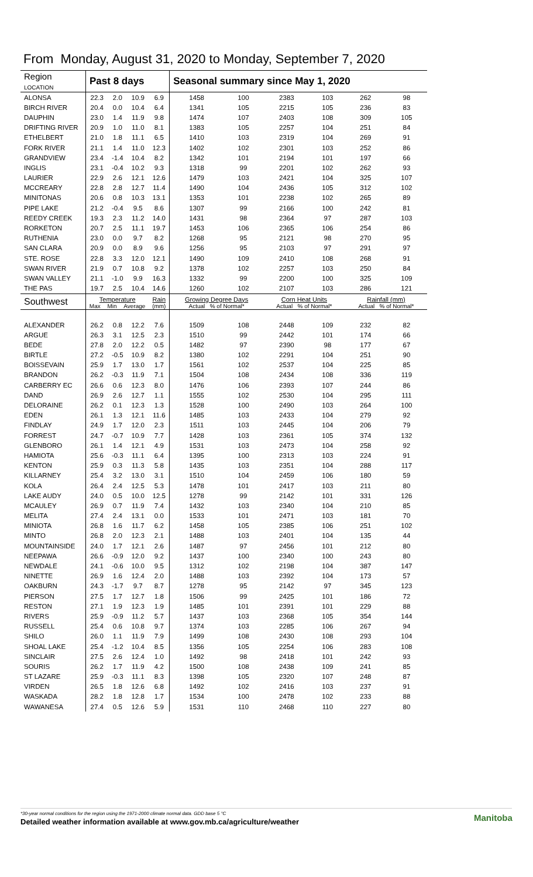From Monday, August 31, 2020 to Monday, September 7, 2020
| Region LOCATION | Past 8 days | | | | Seasonal summary since May 1, 2020 | | | | | |
| ALONSA | 22.3 | 2.0 | 10.9 | 6.9 | 1458 | 100 | 2383 | 103 | 262 | 98 |
| BIRCH RIVER | 20.4 | 0.0 | 10.4 | 6.4 | 1341 | 105 | 2215 | 105 | 236 | 83 |
| DAUPHIN | 23.0 | 1.4 | 11.9 | 9.8 | 1474 | 107 | 2403 | 108 | 309 | 105 |
| DRIFTING RIVER | 20.9 | 1.0 | 11.0 | 8.1 | 1383 | 105 | 2257 | 104 | 251 | 84 |
| ETHELBERT | 21.0 | 1.8 | 11.1 | 6.5 | 1410 | 103 | 2319 | 104 | 269 | 91 |
| FORK RIVER | 21.1 | 1.4 | 11.0 | 12.3 | 1402 | 102 | 2301 | 103 | 252 | 86 |
| GRANDVIEW | 23.4 | -1.4 | 10.4 | 8.2 | 1342 | 101 | 2194 | 101 | 197 | 66 |
| INGLIS | 23.1 | -0.4 | 10.2 | 9.3 | 1318 | 99 | 2201 | 102 | 262 | 93 |
| LAURIER | 22.9 | 2.6 | 12.1 | 12.6 | 1479 | 103 | 2421 | 104 | 325 | 107 |
| MCCREARY | 22.8 | 2.8 | 12.7 | 11.4 | 1490 | 104 | 2436 | 105 | 312 | 102 |
| MINITONAS | 20.6 | 0.8 | 10.3 | 13.1 | 1353 | 101 | 2238 | 102 | 265 | 89 |
| PIPE LAKE | 21.2 | -0.4 | 9.5 | 8.6 | 1307 | 99 | 2166 | 100 | 242 | 81 |
| REEDY CREEK | 19.3 | 2.3 | 11.2 | 14.0 | 1431 | 98 | 2364 | 97 | 287 | 103 |
| RORKETON | 20.7 | 2.5 | 11.1 | 19.7 | 1453 | 106 | 2365 | 106 | 254 | 86 |
| RUTHENIA | 23.0 | 0.0 | 9.7 | 8.2 | 1268 | 95 | 2121 | 98 | 270 | 95 |
| SAN CLARA | 20.9 | 0.0 | 8.9 | 9.6 | 1256 | 95 | 2103 | 97 | 291 | 97 |
| STE. ROSE | 22.8 | 3.3 | 12.0 | 12.1 | 1490 | 109 | 2410 | 108 | 268 | 91 |
| SWAN RIVER | 21.9 | 0.7 | 10.8 | 9.2 | 1378 | 102 | 2257 | 103 | 250 | 84 |
| SWAN VALLEY | 21.1 | -1.0 | 9.9 | 16.3 | 1332 | 99 | 2200 | 100 | 325 | 109 |
| THE PAS | 19.7 | 2.5 | 10.4 | 14.6 | 1260 | 102 | 2107 | 103 | 286 | 121 |
| Southwest | Temperature Max Min Average | | | Rain (mm) | Growing Degree Days Actual % of Normal* | | Corn Heat Units Actual % of Normal* | | Rainfall (mm) Actual % of Normal* | |
| ALEXANDER | 26.2 | 0.8 | 12.2 | 7.6 | 1509 | 108 | 2448 | 109 | 232 | 82 |
| ARGUE | 26.3 | 3.1 | 12.5 | 2.3 | 1510 | 99 | 2442 | 101 | 174 | 66 |
| BEDE | 27.8 | 2.0 | 12.2 | 0.5 | 1482 | 97 | 2390 | 98 | 177 | 67 |
| BIRTLE | 27.2 | -0.5 | 10.9 | 8.2 | 1380 | 102 | 2291 | 104 | 251 | 90 |
| BOISSEVAIN | 25.9 | 1.7 | 13.0 | 1.7 | 1561 | 102 | 2537 | 104 | 225 | 85 |
| BRANDON | 26.2 | -0.3 | 11.9 | 7.1 | 1504 | 108 | 2434 | 108 | 336 | 119 |
| CARBERRY EC | 26.6 | 0.6 | 12.3 | 8.0 | 1476 | 106 | 2393 | 107 | 244 | 86 |
| DAND | 26.9 | 2.6 | 12.7 | 1.1 | 1555 | 102 | 2530 | 104 | 295 | 111 |
| DELORAINE | 26.2 | 0.1 | 12.3 | 1.3 | 1528 | 100 | 2490 | 103 | 264 | 100 |
| EDEN | 26.1 | 1.3 | 12.1 | 11.6 | 1485 | 103 | 2433 | 104 | 279 | 92 |
| FINDLAY | 24.9 | 1.7 | 12.0 | 2.3 | 1511 | 103 | 2445 | 104 | 206 | 79 |
| FORREST | 24.7 | -0.7 | 10.9 | 7.7 | 1428 | 103 | 2361 | 105 | 374 | 132 |
| GLENBORO | 26.1 | 1.4 | 12.1 | 4.9 | 1531 | 103 | 2473 | 104 | 258 | 92 |
| HAMIOTA | 25.6 | -0.3 | 11.1 | 6.4 | 1395 | 100 | 2313 | 103 | 224 | 91 |
| KENTON | 25.9 | 0.3 | 11.3 | 5.8 | 1435 | 103 | 2351 | 104 | 288 | 117 |
| KILLARNEY | 25.4 | 3.2 | 13.0 | 3.1 | 1510 | 104 | 2459 | 106 | 180 | 59 |
| KOLA | 26.4 | 2.4 | 12.5 | 5.3 | 1478 | 101 | 2417 | 103 | 211 | 80 |
| LAKE AUDY | 24.0 | 0.5 | 10.0 | 12.5 | 1278 | 99 | 2142 | 101 | 331 | 126 |
| MCAULEY | 26.9 | 0.7 | 11.9 | 7.4 | 1432 | 103 | 2340 | 104 | 210 | 85 |
| MELITA | 27.4 | 2.4 | 13.1 | 0.0 | 1533 | 101 | 2471 | 103 | 181 | 70 |
| MINIOTA | 26.8 | 1.6 | 11.7 | 6.2 | 1458 | 105 | 2385 | 106 | 251 | 102 |
| MINTO | 26.8 | 2.0 | 12.3 | 2.1 | 1488 | 103 | 2401 | 104 | 135 | 44 |
| MOUNTAINSIDE | 24.0 | 1.7 | 12.1 | 2.6 | 1487 | 97 | 2456 | 101 | 212 | 80 |
| NEEPAWA | 26.6 | -0.9 | 12.0 | 9.2 | 1437 | 100 | 2340 | 100 | 243 | 80 |
| NEWDALE | 24.1 | -0.6 | 10.0 | 9.5 | 1312 | 102 | 2198 | 104 | 387 | 147 |
| NINETTE | 26.9 | 1.6 | 12.4 | 2.0 | 1488 | 103 | 2392 | 104 | 173 | 57 |
| OAKBURN | 24.3 | -1.7 | 9.7 | 8.7 | 1278 | 95 | 2142 | 97 | 345 | 123 |
| PIERSON | 27.5 | 1.7 | 12.7 | 1.8 | 1506 | 99 | 2425 | 101 | 186 | 72 |
| RESTON | 27.1 | 1.9 | 12.3 | 1.9 | 1485 | 101 | 2391 | 101 | 229 | 88 |
| RIVERS | 25.9 | -0.9 | 11.2 | 5.7 | 1437 | 103 | 2368 | 105 | 354 | 144 |
| RUSSELL | 25.4 | 0.6 | 10.8 | 9.7 | 1374 | 103 | 2285 | 106 | 267 | 94 |
| SHILO | 26.0 | 1.1 | 11.9 | 7.9 | 1499 | 108 | 2430 | 108 | 293 | 104 |
| SHOAL LAKE | 25.4 | -1.2 | 10.4 | 8.5 | 1356 | 105 | 2254 | 106 | 283 | 108 |
| SINCLAIR | 27.5 | 2.6 | 12.4 | 1.0 | 1492 | 98 | 2418 | 101 | 242 | 93 |
| SOURIS | 26.2 | 1.7 | 11.9 | 4.2 | 1500 | 108 | 2438 | 109 | 241 | 85 |
| ST LAZARE | 25.9 | -0.3 | 11.1 | 8.3 | 1398 | 105 | 2320 | 107 | 248 | 87 |
| VIRDEN | 26.5 | 1.8 | 12.6 | 6.8 | 1492 | 102 | 2416 | 103 | 237 | 91 |
| WASKADA | 28.2 | 1.8 | 12.8 | 1.7 | 1534 | 100 | 2478 | 102 | 233 | 88 |
| WAWANESA | 27.4 | 0.5 | 12.6 | 5.9 | 1531 | 110 | 2468 | 110 | 227 | 80 |
*30-year normal conditions for the region using the 1971-2000 climate normal data. GDD base 5 °C
Detailed weather information available at www.gov.mb.ca/agriculture/weather
Manitoba